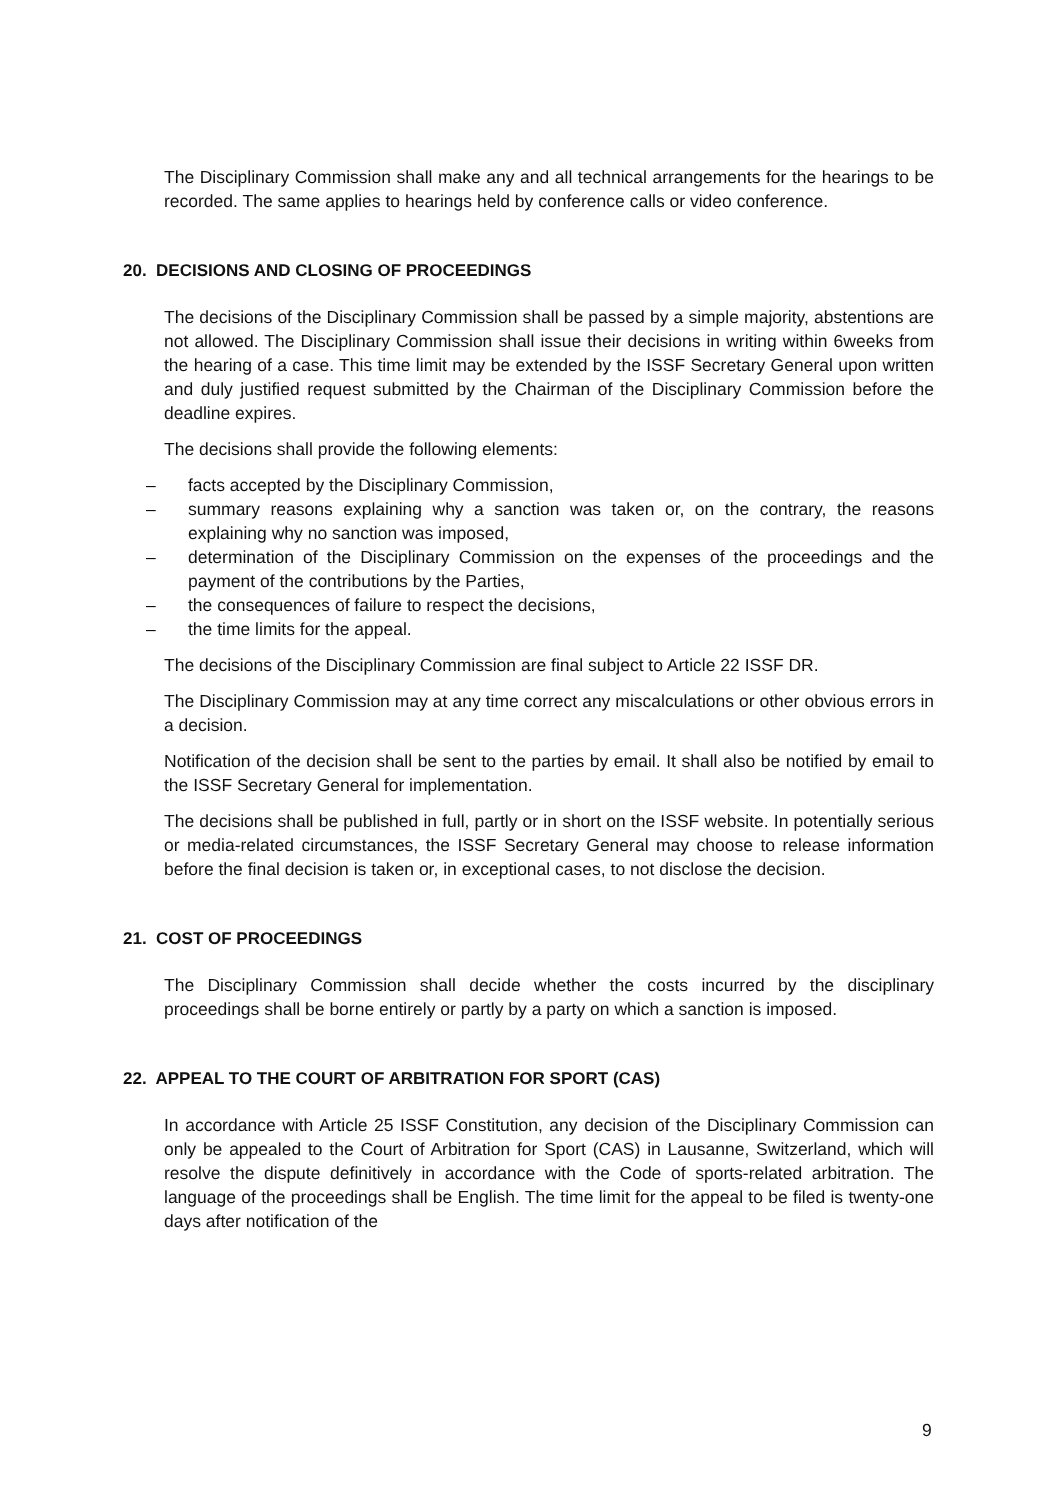The Disciplinary Commission shall make any and all technical arrangements for the hearings to be recorded. The same applies to hearings held by conference calls or video conference.
20. DECISIONS AND CLOSING OF PROCEEDINGS
The decisions of the Disciplinary Commission shall be passed by a simple majority, abstentions are not allowed. The Disciplinary Commission shall issue their decisions in writing within 6weeks from the hearing of a case. This time limit may be extended by the ISSF Secretary General upon written and duly justified request submitted by the Chairman of the Disciplinary Commission before the deadline expires.
The decisions shall provide the following elements:
– facts accepted by the Disciplinary Commission,
– summary reasons explaining why a sanction was taken or, on the contrary, the reasons explaining why no sanction was imposed,
– determination of the Disciplinary Commission on the expenses of the proceedings and the payment of the contributions by the Parties,
– the consequences of failure to respect the decisions,
– the time limits for the appeal.
The decisions of the Disciplinary Commission are final subject to Article 22 ISSF DR.
The Disciplinary Commission may at any time correct any miscalculations or other obvious errors in a decision.
Notification of the decision shall be sent to the parties by email. It shall also be notified by email to the ISSF Secretary General for implementation.
The decisions shall be published in full, partly or in short on the ISSF website. In potentially serious or media-related circumstances, the ISSF Secretary General may choose to release information before the final decision is taken or, in exceptional cases, to not disclose the decision.
21. COST OF PROCEEDINGS
The Disciplinary Commission shall decide whether the costs incurred by the disciplinary proceedings shall be borne entirely or partly by a party on which a sanction is imposed.
22. APPEAL TO THE COURT OF ARBITRATION FOR SPORT (CAS)
In accordance with Article 25 ISSF Constitution, any decision of the Disciplinary Commission can only be appealed to the Court of Arbitration for Sport (CAS) in Lausanne, Switzerland, which will resolve the dispute definitively in accordance with the Code of sports-related arbitration. The language of the proceedings shall be English. The time limit for the appeal to be filed is twenty-one days after notification of the
9